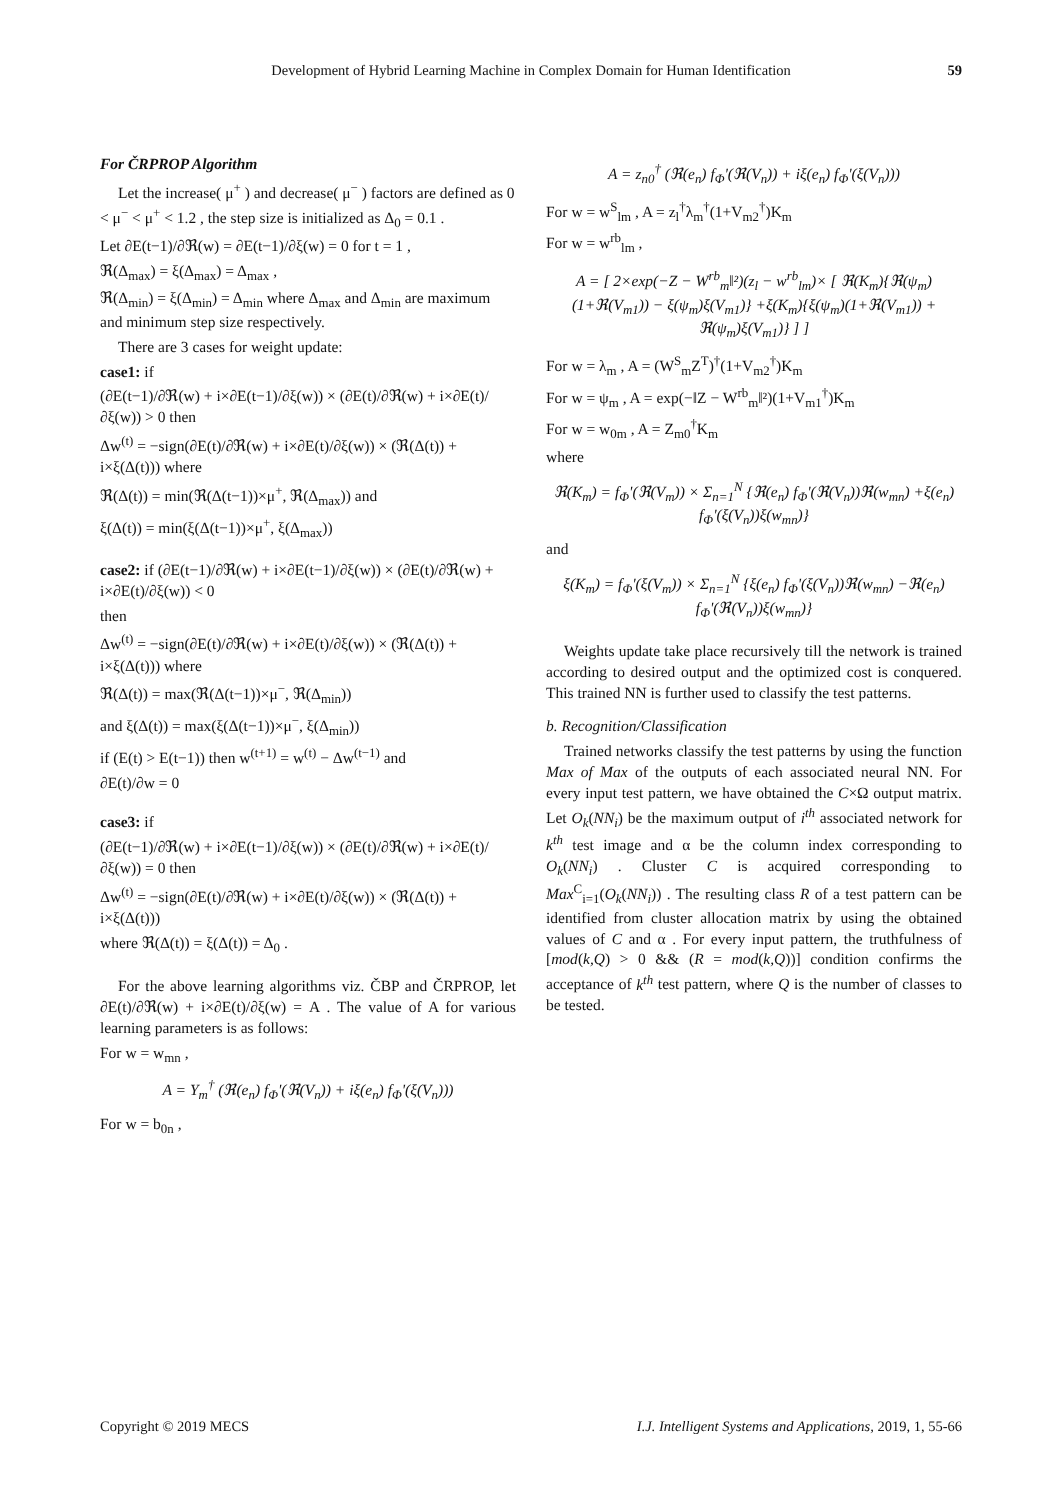Development of Hybrid Learning Machine in Complex Domain for Human Identification 59
For ČRPROP Algorithm
Let the increase( μ<sup>+</sup> ) and decrease( μ<sup>−</sup> ) factors are defined as 0 < μ<sup>−</sup> < μ<sup>+</sup> < 1.2 , the step size is initialized as Δ<sub>0</sub> = 0.1 .
Let ∂E(t−1)/∂ℜ(w) = ∂E(t−1)/∂ξ(w) = 0 for t = 1 ,
ℜ(Δ<sub>max</sub>) = ξ(Δ<sub>max</sub>) = Δ<sub>max</sub> ,
ℜ(Δ<sub>min</sub>) = ξ(Δ<sub>min</sub>) = Δ<sub>min</sub> where Δ<sub>max</sub> and Δ<sub>min</sub> are maximum and minimum step size respectively.
There are 3 cases for weight update:
case1: if
(∂E(t−1)/∂ℜ(w) + i×∂E(t−1)/∂ξ(w)) × (∂E(t)/∂ℜ(w) + i×∂E(t)/∂ξ(w)) > 0 then
Δw<sup>(t)</sup> = −sign(∂E(t)/∂ℜ(w) + i×∂E(t)/∂ξ(w)) × (ℜ(Δ(t)) + i×ξ(Δ(t))) where
ℜ(Δ(t)) = min(ℜ(Δ(t−1))×μ<sup>+</sup>, ℜ(Δ<sub>max</sub>)) and
ξ(Δ(t)) = min(ξ(Δ(t−1))×μ<sup>+</sup>, ξ(Δ<sub>max</sub>))
case2: if (∂E(t−1)/∂ℜ(w) + i×∂E(t−1)/∂ξ(w)) × (∂E(t)/∂ℜ(w) + i×∂E(t)/∂ξ(w)) < 0
then
Δw<sup>(t)</sup> = −sign(∂E(t)/∂ℜ(w) + i×∂E(t)/∂ξ(w)) × (ℜ(Δ(t)) + i×ξ(Δ(t))) where
ℜ(Δ(t)) = max(ℜ(Δ(t−1))×μ<sup>−</sup>, ℜ(Δ<sub>min</sub>))
and ξ(Δ(t)) = max(ξ(Δ(t−1))×μ<sup>−</sup>, ξ(Δ<sub>min</sub>))
if (E(t) > E(t−1)) then w<sup>(t+1)</sup> = w<sup>(t)</sup> − Δw<sup>(t−1)</sup> and
∂E(t)/∂w = 0
case3: if
(∂E(t−1)/∂ℜ(w) + i×∂E(t−1)/∂ξ(w)) × (∂E(t)/∂ℜ(w) + i×∂E(t)/∂ξ(w)) = 0 then
Δw<sup>(t)</sup> = −sign(∂E(t)/∂ℜ(w) + i×∂E(t)/∂ξ(w)) × (ℜ(Δ(t)) + i×ξ(Δ(t)))
where ℜ(Δ(t)) = ξ(Δ(t)) = Δ<sub>0</sub> .
For the above learning algorithms viz. ČBP and ČRPROP, let ∂E(t)/∂ℜ(w) + i×∂E(t)/∂ξ(w) = A . The value of A for various learning parameters is as follows:
For w = w<sub>mn</sub> ,
A = Y<sub>m</sub><sup>†</sup> (ℜ(e<sub>n</sub>) f<sub>Φ</sub>'(ℜ(V<sub>n</sub>)) + iξ(e<sub>n</sub>) f<sub>Φ</sub>'(ξ(V<sub>n</sub>)))
For w = b<sub>0n</sub> ,
A = z<sub>n0</sub><sup>†</sup> (ℜ(e<sub>n</sub>) f<sub>Φ</sub>'(ℜ(V<sub>n</sub>)) + iξ(e<sub>n</sub>) f<sub>Φ</sub>'(ξ(V<sub>n</sub>)))
For w = w<sup>S</sup><sub>lm</sub> , A = z<sub>l</sub><sup>†</sup>λ<sub>m</sub><sup>†</sup>(1+V<sub>m2</sub><sup>†</sup>)K<sub>m</sub>
For w = w<sup>rb</sup><sub>lm</sub> ,
A = [ 2×exp(−Z − W<sup>rb</sup><sub>m</sub>‖²)(z<sub>l</sub> − w<sup>rb</sup><sub>lm</sub>)× [ ℜ(K<sub>m</sub>){ℜ(ψ<sub>m</sub>)(1+ℜ(V<sub>m1</sub>)) − ξ(ψ<sub>m</sub>)ξ(V<sub>m1</sub>)} +ξ(K<sub>m</sub>){ξ(ψ<sub>m</sub>)(1+ℜ(V<sub>m1</sub>)) + ℜ(ψ<sub>m</sub>)ξ(V<sub>m1</sub>)} ] ]
For w = λ<sub>m</sub> , A = (W<sup>S</sup><sub>m</sub>Z<sup>T</sup>)<sup>†</sup>(1+V<sub>m2</sub><sup>†</sup>)K<sub>m</sub>
For w = ψ<sub>m</sub> , A = exp(−‖Z − W<sup>rb</sup><sub>m</sub>‖²)(1+V<sub>m1</sub><sup>†</sup>)K<sub>m</sub>
For w = w<sub>0m</sub> , A = Z<sub>m0</sub><sup>†</sup>K<sub>m</sub>
where
ℜ(K<sub>m</sub>) = f<sub>Φ</sub>'(ℜ(V<sub>m</sub>)) × Σ<sub>n=1</sub><sup>N</sup> {ℜ(e<sub>n</sub>) f<sub>Φ</sub>'(ℜ(V<sub>n</sub>))ℜ(w<sub>mn</sub>) +ξ(e<sub>n</sub>) f<sub>Φ</sub>'(ξ(V<sub>n</sub>))ξ(w<sub>mn</sub>)}
and
ξ(K<sub>m</sub>) = f<sub>Φ</sub>'(ξ(V<sub>m</sub>)) × Σ<sub>n=1</sub><sup>N</sup> {ξ(e<sub>n</sub>) f<sub>Φ</sub>'(ξ(V<sub>n</sub>))ℜ(w<sub>mn</sub>) −ℜ(e<sub>n</sub>) f<sub>Φ</sub>'(ℜ(V<sub>n</sub>))ξ(w<sub>mn</sub>)}
Weights update take place recursively till the network is trained according to desired output and the optimized cost is conquered. This trained NN is further used to classify the test patterns.
b. Recognition/Classification
Trained networks classify the test patterns by using the function Max of Max of the outputs of each associated neural NN. For every input test pattern, we have obtained the C×Ω output matrix. Let O<sub>k</sub>(NN<sub>i</sub>) be the maximum output of i<sup>th</sup> associated network for k<sup>th</sup> test image and α be the column index corresponding to O<sub>k</sub>(NN<sub>i</sub>) . Cluster C is acquired corresponding to Max<sup>C</sup><sub>i=1</sub>(O<sub>k</sub>(NN<sub>i</sub>)) . The resulting class R of a test pattern can be identified from cluster allocation matrix by using the obtained values of C and α . For every input pattern, the truthfulness of [mod(k,Q) > 0 && (R = mod(k,Q))] condition confirms the acceptance of k<sup>th</sup> test pattern, where Q is the number of classes to be tested.
Copyright © 2019 MECS I.J. Intelligent Systems and Applications, 2019, 1, 55-66